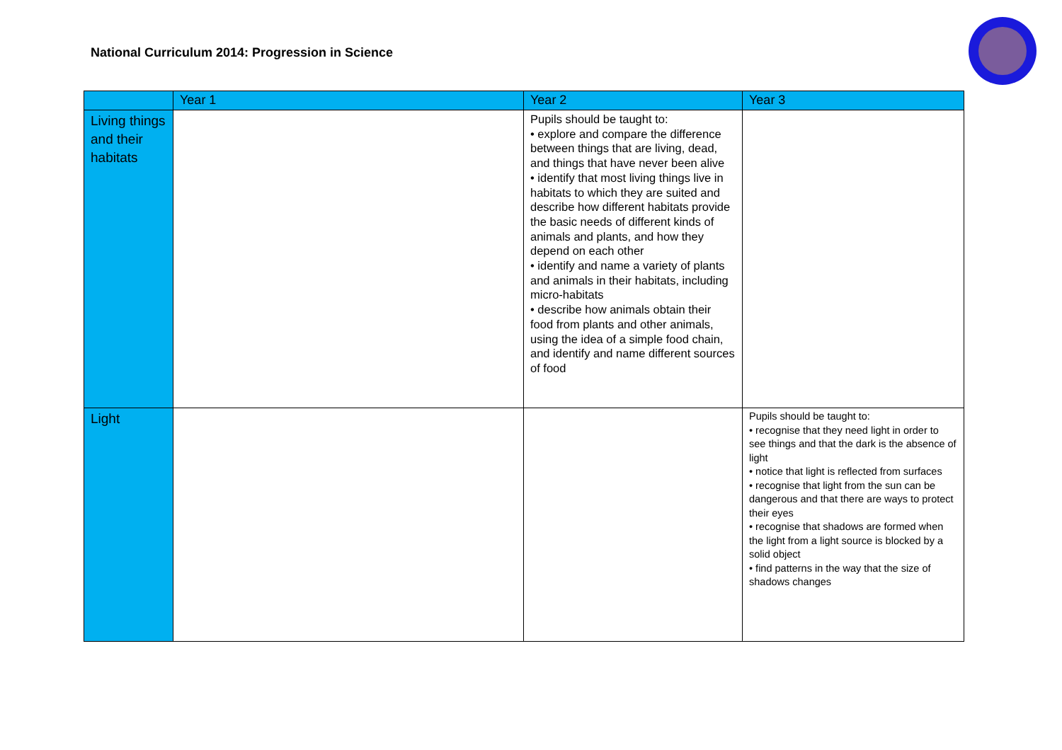National Curriculum 2014: Progression in Science
| | Year 1 | Year 2 | Year 3 |
| --- | --- | --- | --- |
| Living things and their habitats | | Pupils should be taught to: • explore and compare the difference between things that are living, dead, and things that have never been alive • identify that most living things live in habitats to which they are suited and describe how different habitats provide the basic needs of different kinds of animals and plants, and how they depend on each other • identify and name a variety of plants and animals in their habitats, including micro-habitats • describe how animals obtain their food from plants and other animals, using the idea of a simple food chain, and identify and name different sources of food | |
| Light | | | Pupils should be taught to: • recognise that they need light in order to see things and that the dark is the absence of light • notice that light is reflected from surfaces • recognise that light from the sun can be dangerous and that there are ways to protect their eyes • recognise that shadows are formed when the light from a light source is blocked by a solid object • find patterns in the way that the size of shadows changes |